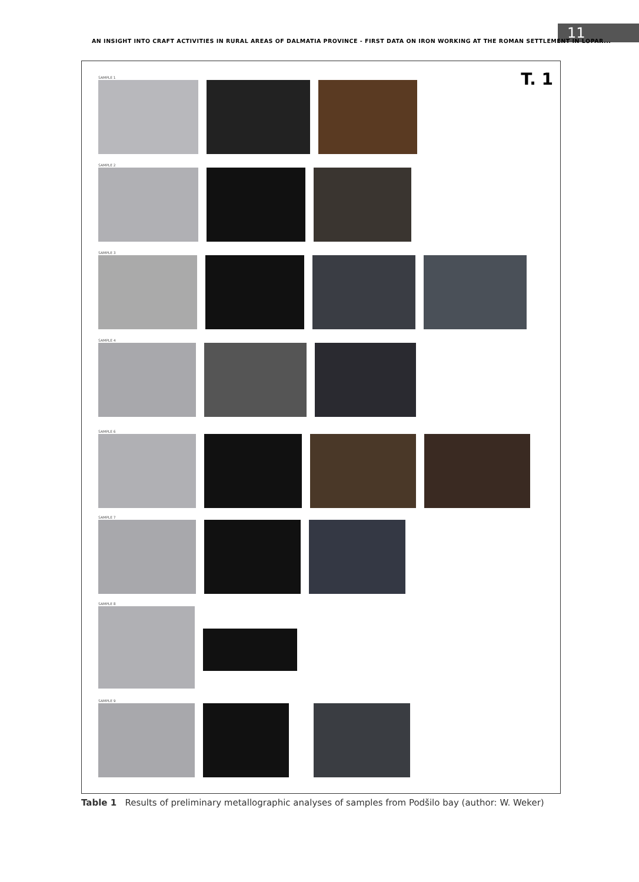11
AN INSIGHT INTO CRAFT ACTIVITIES IN RURAL AREAS OF DALMATIA PROVINCE - FIRST DATA ON IRON WORKING AT THE ROMAN SETTLEMENT IN LOPAR...
T. 1 SAMPLE 1
SAMPLE 2
SAMPLE 3
SAMPLE 4
SAMPLE 6
SAMPLE 7
SAMPLE 8
SAMPLE 9
Table 1 Results of preliminary metallographic analyses of samples from Podšilo bay (author: W. Weker)